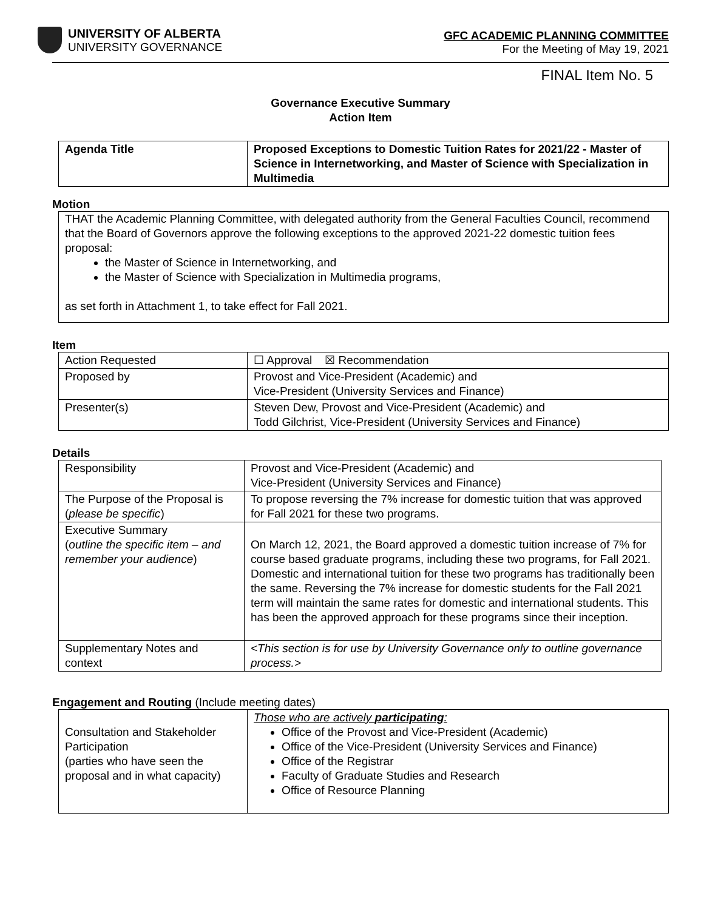UNIVERSITY OF ALBERTA
UNIVERSITY GOVERNANCE
GFC ACADEMIC PLANNING COMMITTEE
For the Meeting of May 19, 2021
FINAL Item No. 5
Governance Executive Summary
Action Item
| Agenda Title | Proposed Exceptions to Domestic Tuition Rates for 2021/22 - Master of Science in Internetworking, and Master of Science with Specialization in Multimedia |
Motion
THAT the Academic Planning Committee, with delegated authority from the General Faculties Council, recommend that the Board of Governors approve the following exceptions to the approved 2021-22 domestic tuition fees proposal:
the Master of Science in Internetworking, and
the Master of Science with Specialization in Multimedia programs,
as set forth in Attachment 1, to take effect for Fall 2021.
Item
| Action Requested | ☐ Approval ☒ Recommendation |
| Proposed by | Provost and Vice-President (Academic) and Vice-President (University Services and Finance) |
| Presenter(s) | Steven Dew, Provost and Vice-President (Academic) and Todd Gilchrist, Vice-President (University Services and Finance) |
Details
| Responsibility | Provost and Vice-President (Academic) and Vice-President (University Services and Finance) |
| The Purpose of the Proposal is ( please be specific ) | To propose reversing the 7% increase for domestic tuition that was approved for Fall 2021 for these two programs. |
| Executive Summary ( outline the specific item – and remember your audience ) | On March 12, 2021, the Board approved a domestic tuition increase of 7% for course based graduate programs, including these two programs, for Fall 2021. Domestic and international tuition for these two programs has traditionally been the same. Reversing the 7% increase for domestic students for the Fall 2021 term will maintain the same rates for domestic and international students. This has been the approved approach for these programs since their inception. |
| Supplementary Notes and context | <This section is for use by University Governance only to outline governance process.> |
Engagement and Routing (Include meeting dates)
| Consultation and Stakeholder Participation (parties who have seen the proposal and in what capacity) | Those who are actively participating : Office of the Provost and Vice-President (Academic) Office of the Vice-President (University Services and Finance) Office of the Registrar Faculty of Graduate Studies and Research Office of Resource Planning |